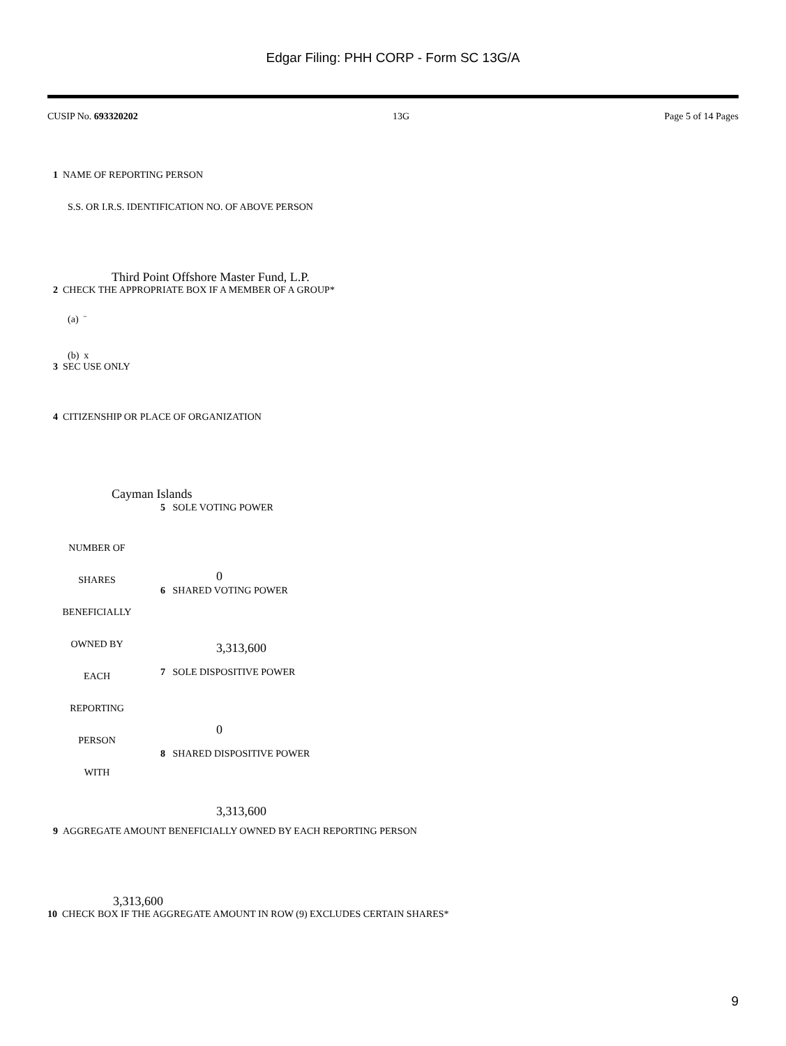Edgar Filing: PHH CORP - Form SC 13G/A
CUSIP No. 693320202 13G Page 5 of 14 Pages
1 NAME OF REPORTING PERSON
S.S. OR I.R.S. IDENTIFICATION NO. OF ABOVE PERSON
Third Point Offshore Master Fund, L.P.
2 CHECK THE APPROPRIATE BOX IF A MEMBER OF A GROUP*
(a) ¨
(b) x
3 SEC USE ONLY
4 CITIZENSHIP OR PLACE OF ORGANIZATION
Cayman Islands
| NUMBER OF SHARES BENEFICIALLY OWNED BY EACH REPORTING PERSON WITH | 5 SOLE VOTING POWER 0 |
| | 6 SHARED VOTING POWER 3,313,600 |
| | 7 SOLE DISPOSITIVE POWER 0 |
| | 8 SHARED DISPOSITIVE POWER 3,313,600 |
9 AGGREGATE AMOUNT BENEFICIALLY OWNED BY EACH REPORTING PERSON
3,313,600
10 CHECK BOX IF THE AGGREGATE AMOUNT IN ROW (9) EXCLUDES CERTAIN SHARES*
9